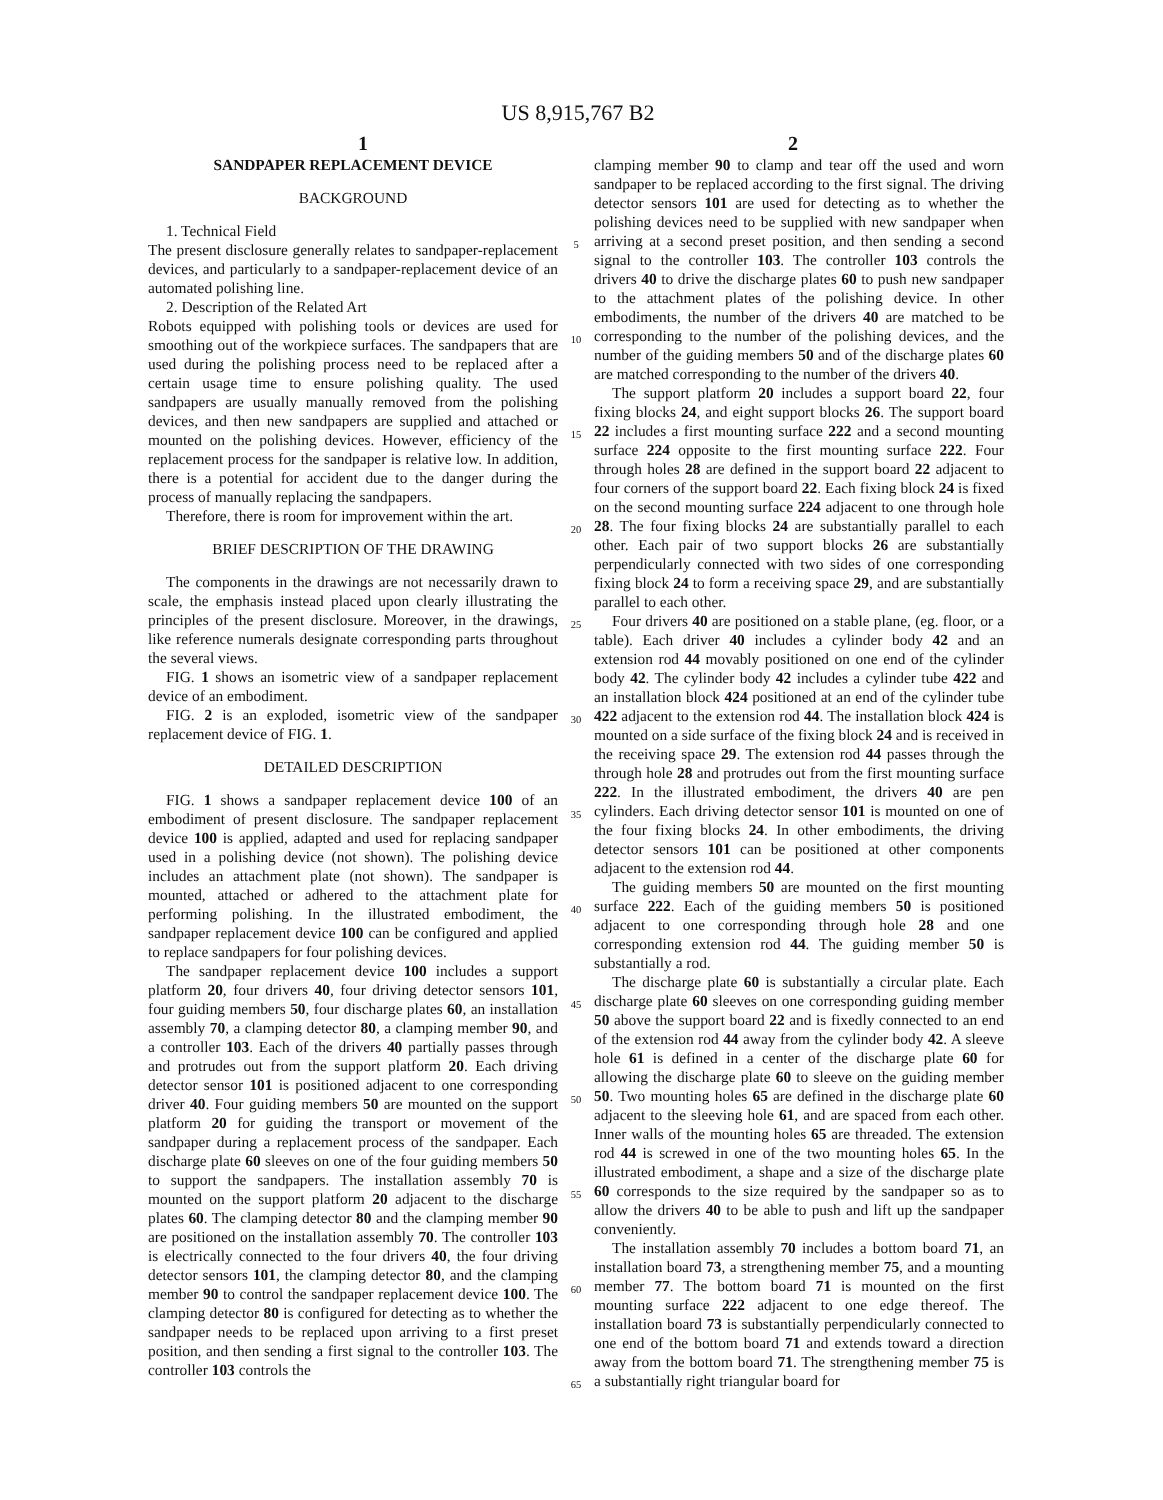US 8,915,767 B2
1 2
SANDPAPER REPLACEMENT DEVICE
BACKGROUND
1. Technical Field
The present disclosure generally relates to sandpaper-replacement devices, and particularly to a sandpaper-replacement device of an automated polishing line.
2. Description of the Related Art
Robots equipped with polishing tools or devices are used for smoothing out of the workpiece surfaces. The sandpapers that are used during the polishing process need to be replaced after a certain usage time to ensure polishing quality. The used sandpapers are usually manually removed from the polishing devices, and then new sandpapers are supplied and attached or mounted on the polishing devices. However, efficiency of the replacement process for the sandpaper is relative low. In addition, there is a potential for accident due to the danger during the process of manually replacing the sandpapers.
Therefore, there is room for improvement within the art.
BRIEF DESCRIPTION OF THE DRAWING
The components in the drawings are not necessarily drawn to scale, the emphasis instead placed upon clearly illustrating the principles of the present disclosure. Moreover, in the drawings, like reference numerals designate corresponding parts throughout the several views.
FIG. 1 shows an isometric view of a sandpaper replacement device of an embodiment.
FIG. 2 is an exploded, isometric view of the sandpaper replacement device of FIG. 1.
DETAILED DESCRIPTION
FIG. 1 shows a sandpaper replacement device 100 of an embodiment of present disclosure. The sandpaper replacement device 100 is applied, adapted and used for replacing sandpaper used in a polishing device (not shown). The polishing device includes an attachment plate (not shown). The sandpaper is mounted, attached or adhered to the attachment plate for performing polishing. In the illustrated embodiment, the sandpaper replacement device 100 can be configured and applied to replace sandpapers for four polishing devices.
The sandpaper replacement device 100 includes a support platform 20, four drivers 40, four driving detector sensors 101, four guiding members 50, four discharge plates 60, an installation assembly 70, a clamping detector 80, a clamping member 90, and a controller 103. Each of the drivers 40 partially passes through and protrudes out from the support platform 20. Each driving detector sensor 101 is positioned adjacent to one corresponding driver 40. Four guiding members 50 are mounted on the support platform 20 for guiding the transport or movement of the sandpaper during a replacement process of the sandpaper. Each discharge plate 60 sleeves on one of the four guiding members 50 to support the sandpapers. The installation assembly 70 is mounted on the support platform 20 adjacent to the discharge plates 60. The clamping detector 80 and the clamping member 90 are positioned on the installation assembly 70. The controller 103 is electrically connected to the four drivers 40, the four driving detector sensors 101, the clamping detector 80, and the clamping member 90 to control the sandpaper replacement device 100. The clamping detector 80 is configured for detecting as to whether the sandpaper needs to be replaced upon arriving to a first preset position, and then sending a first signal to the controller 103. The controller 103 controls the
5
10
15
20
25
30
35
40
45
50
55
60
65
clamping member 90 to clamp and tear off the used and worn sandpaper to be replaced according to the first signal. The driving detector sensors 101 are used for detecting as to whether the polishing devices need to be supplied with new sandpaper when arriving at a second preset position, and then sending a second signal to the controller 103. The controller 103 controls the drivers 40 to drive the discharge plates 60 to push new sandpaper to the attachment plates of the polishing device. In other embodiments, the number of the drivers 40 are matched to be corresponding to the number of the polishing devices, and the number of the guiding members 50 and of the discharge plates 60 are matched corresponding to the number of the drivers 40.
The support platform 20 includes a support board 22, four fixing blocks 24, and eight support blocks 26. The support board 22 includes a first mounting surface 222 and a second mounting surface 224 opposite to the first mounting surface 222. Four through holes 28 are defined in the support board 22 adjacent to four corners of the support board 22. Each fixing block 24 is fixed on the second mounting surface 224 adjacent to one through hole 28. The four fixing blocks 24 are substantially parallel to each other. Each pair of two support blocks 26 are substantially perpendicularly connected with two sides of one corresponding fixing block 24 to form a receiving space 29, and are substantially parallel to each other.
Four drivers 40 are positioned on a stable plane, (eg. floor, or a table). Each driver 40 includes a cylinder body 42 and an extension rod 44 movably positioned on one end of the cylinder body 42. The cylinder body 42 includes a cylinder tube 422 and an installation block 424 positioned at an end of the cylinder tube 422 adjacent to the extension rod 44. The installation block 424 is mounted on a side surface of the fixing block 24 and is received in the receiving space 29. The extension rod 44 passes through the through hole 28 and protrudes out from the first mounting surface 222. In the illustrated embodiment, the drivers 40 are pen cylinders. Each driving detector sensor 101 is mounted on one of the four fixing blocks 24. In other embodiments, the driving detector sensors 101 can be positioned at other components adjacent to the extension rod 44.
The guiding members 50 are mounted on the first mounting surface 222. Each of the guiding members 50 is positioned adjacent to one corresponding through hole 28 and one corresponding extension rod 44. The guiding member 50 is substantially a rod.
The discharge plate 60 is substantially a circular plate. Each discharge plate 60 sleeves on one corresponding guiding member 50 above the support board 22 and is fixedly connected to an end of the extension rod 44 away from the cylinder body 42. A sleeve hole 61 is defined in a center of the discharge plate 60 for allowing the discharge plate 60 to sleeve on the guiding member 50. Two mounting holes 65 are defined in the discharge plate 60 adjacent to the sleeving hole 61, and are spaced from each other. Inner walls of the mounting holes 65 are threaded. The extension rod 44 is screwed in one of the two mounting holes 65. In the illustrated embodiment, a shape and a size of the discharge plate 60 corresponds to the size required by the sandpaper so as to allow the drivers 40 to be able to push and lift up the sandpaper conveniently.
The installation assembly 70 includes a bottom board 71, an installation board 73, a strengthening member 75, and a mounting member 77. The bottom board 71 is mounted on the first mounting surface 222 adjacent to one edge thereof. The installation board 73 is substantially perpendicularly connected to one end of the bottom board 71 and extends toward a direction away from the bottom board 71. The strengthening member 75 is a substantially right triangular board for